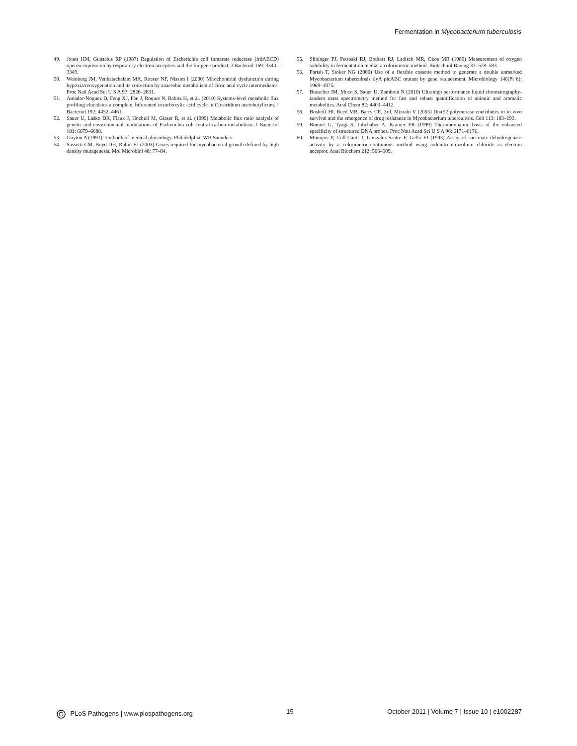Fermentation in Mycobacterium tuberculosis
49. Jones HM, Gunsalus RP (1987) Regulation of Escherichia coli fumarate reductase (frdABCD) operon expression by respiratory electron acceptors and the fnr gene product. J Bacteriol 169: 3340–3349.
50. Weinberg JM, Venkatachalam MA, Roeser NF, Nissim I (2000) Mitochondrial dysfunction during hypoxia/reoxygenation and its correction by anaerobic metabolism of citric acid cycle intermediates. Proc Natl Acad Sci U S A 97: 2826–2831.
51. Amador-Noguez D, Feng XJ, Fan J, Roquet N, Rabitz H, et al. (2010) Systems-level metabolic flux profiling elucidates a complete, bifurcated tricarboxylic acid cycle in Clostridium acetobutylicum. J Bacteriol 192: 4452–4461.
52. Sauer U, Lasko DR, Fiaux J, Hochuli M, Glaser R, et al. (1999) Metabolic flux ratio analysis of genetic and environmental modulations of Escherichia coli central carbon metabolism. J Bacteriol 181: 6679–6688.
53. Guyton A (1991) Textbook of medical physiology. Philadelphia: WB Saunders.
54. Sassetti CM, Boyd DH, Rubin EJ (2003) Genes required for mycobacterial growth defined by high density mutagenesis. Mol Microbiol 48: 77–84.
55. Slininger PJ, Petroski RJ, Bothast RJ, Ladisch MR, Okos MR (1989) Measurement of oxygen solubility in fermentation media: a colorimetric method. Biotechnol Bioeng 33: 578–583.
56. Parish T, Stoker NG (2000) Use of a flexible cassette method to generate a double unmarked Mycobacterium tuberculosis tlyA plcABC mutant by gene replacement. Microbiology 146(Pt 8): 1969–1975.
57. Buescher JM, Moco S, Sauer U, Zamboni N (2010) Ultrahigh performance liquid chromatography-tandem mass spectrometry method for fast and robust quantification of anionic and aromatic metabolites. Anal Chem 82: 4403–4412.
58. Boshoff HI, Reed MB, Barry CE, 3rd, Mizrahi V (2003) DnaE2 polymerase contributes to in vivo survival and the emergence of drug resistance in Mycobacterium tuberculosis. Cell 113: 183–193.
59. Bonnet G, Tyagi S, Libchaber A, Kramer FR (1999) Thermodynamic basis of the enhanced specificity of structured DNA probes. Proc Natl Acad Sci U S A 96: 6171–6176.
60. Munujos P, Coll-Canti J, Gonzalez-Sastre F, Gella FJ (1993) Assay of succinate dehydrogenase activity by a colorimetric-continuous method using iodonitrotetrazolium chloride as electron acceptor. Anal Biochem 212: 506–509.
PLoS Pathogens | www.plospathogens.org 15 October 2011 | Volume 7 | Issue 10 | e1002287